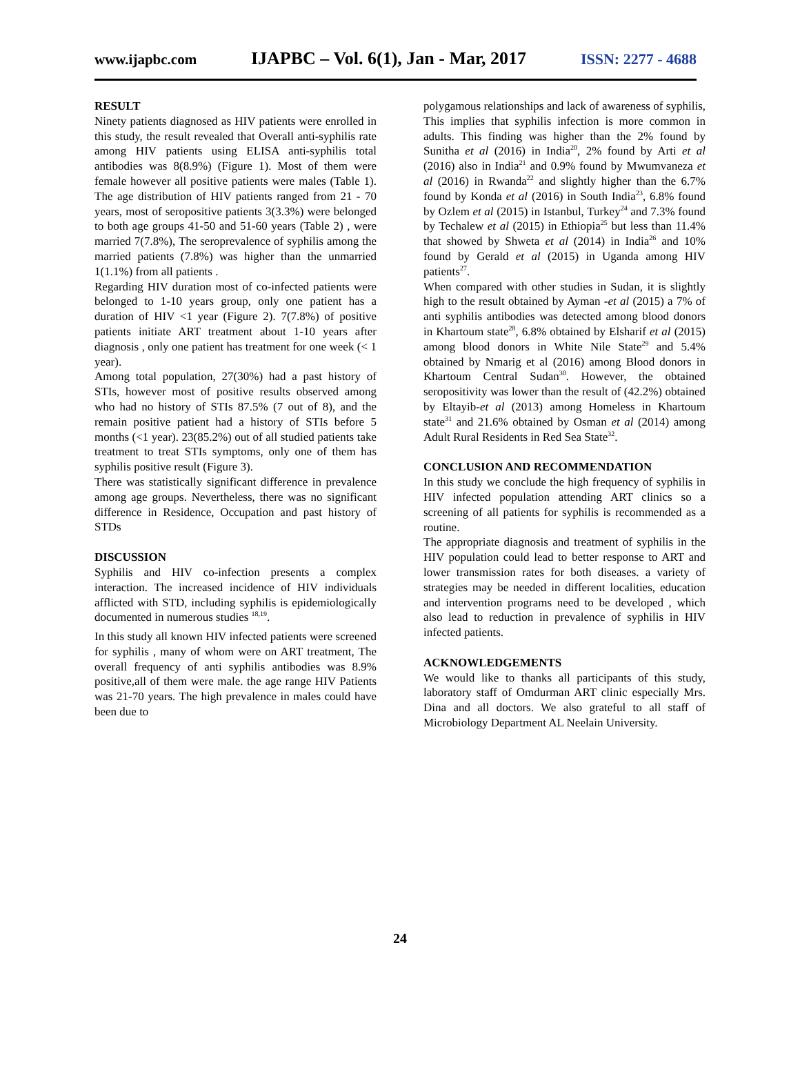www.ijapbc.com IJAPBC – Vol. 6(1), Jan - Mar, 2017 ISSN: 2277 - 4688
RESULT
Ninety patients diagnosed as HIV patients were enrolled in this study, the result revealed that Overall anti-syphilis rate among HIV patients using ELISA anti-syphilis total antibodies was 8(8.9%) (Figure 1). Most of them were female however all positive patients were males (Table 1). The age distribution of HIV patients ranged from 21 - 70 years, most of seropositive patients 3(3.3%) were belonged to both age groups 41-50 and 51-60 years (Table 2) , were married 7(7.8%), The seroprevalence of syphilis among the married patients (7.8%) was higher than the unmarried 1(1.1%) from all patients .
Regarding HIV duration most of co-infected patients were belonged to 1-10 years group, only one patient has a duration of HIV <1 year (Figure 2). 7(7.8%) of positive patients initiate ART treatment about 1-10 years after diagnosis , only one patient has treatment for one week (< 1 year).
Among total population, 27(30%) had a past history of STIs, however most of positive results observed among who had no history of STIs 87.5% (7 out of 8), and the remain positive patient had a history of STIs before 5 months (<1 year). 23(85.2%) out of all studied patients take treatment to treat STIs symptoms, only one of them has syphilis positive result (Figure 3).
There was statistically significant difference in prevalence among age groups. Nevertheless, there was no significant difference in Residence, Occupation and past history of STDs
DISCUSSION
Syphilis and HIV co-infection presents a complex interaction. The increased incidence of HIV individuals afflicted with STD, including syphilis is epidemiologically documented in numerous studies <sup>18,19</sup>.
In this study all known HIV infected patients were screened for syphilis , many of whom were on ART treatment, The overall frequency of anti syphilis antibodies was 8.9% positive,all of them were male. the age range HIV Patients was 21-70 years. The high prevalence in males could have been due to
polygamous relationships and lack of awareness of syphilis, This implies that syphilis infection is more common in adults. This finding was higher than the 2% found by Sunitha et al (2016) in India<sup>20</sup>, 2% found by Arti et al (2016) also in India<sup>21</sup> and 0.9% found by Mwumvaneza et al (2016) in Rwanda<sup>22</sup> and slightly higher than the 6.7% found by Konda et al (2016) in South India<sup>23</sup>, 6.8% found by Ozlem et al (2015) in Istanbul, Turkey<sup>24</sup> and 7.3% found by Techalew et al (2015) in Ethiopia<sup>25</sup> but less than 11.4% that showed by Shweta et al (2014) in India<sup>26</sup> and 10% found by Gerald et al (2015) in Uganda among HIV patients<sup>27</sup>.
When compared with other studies in Sudan, it is slightly high to the result obtained by Ayman -et al (2015) a 7% of anti syphilis antibodies was detected among blood donors in Khartoum state<sup>28</sup>, 6.8% obtained by Elsharif et al (2015) among blood donors in White Nile State<sup>29</sup> and 5.4% obtained by Nmarig et al (2016) among Blood donors in Khartoum Central Sudan<sup>30</sup>. However, the obtained seropositivity was lower than the result of (42.2%) obtained by Eltayib-et al (2013) among Homeless in Khartoum state<sup>31</sup> and 21.6% obtained by Osman et al (2014) among Adult Rural Residents in Red Sea State<sup>32</sup>.
CONCLUSION AND RECOMMENDATION
In this study we conclude the high frequency of syphilis in HIV infected population attending ART clinics so a screening of all patients for syphilis is recommended as a routine.
The appropriate diagnosis and treatment of syphilis in the HIV population could lead to better response to ART and lower transmission rates for both diseases. a variety of strategies may be needed in different localities, education and intervention programs need to be developed , which also lead to reduction in prevalence of syphilis in HIV infected patients.
ACKNOWLEDGEMENTS
We would like to thanks all participants of this study, laboratory staff of Omdurman ART clinic especially Mrs. Dina and all doctors. We also grateful to all staff of Microbiology Department AL Neelain University.
24